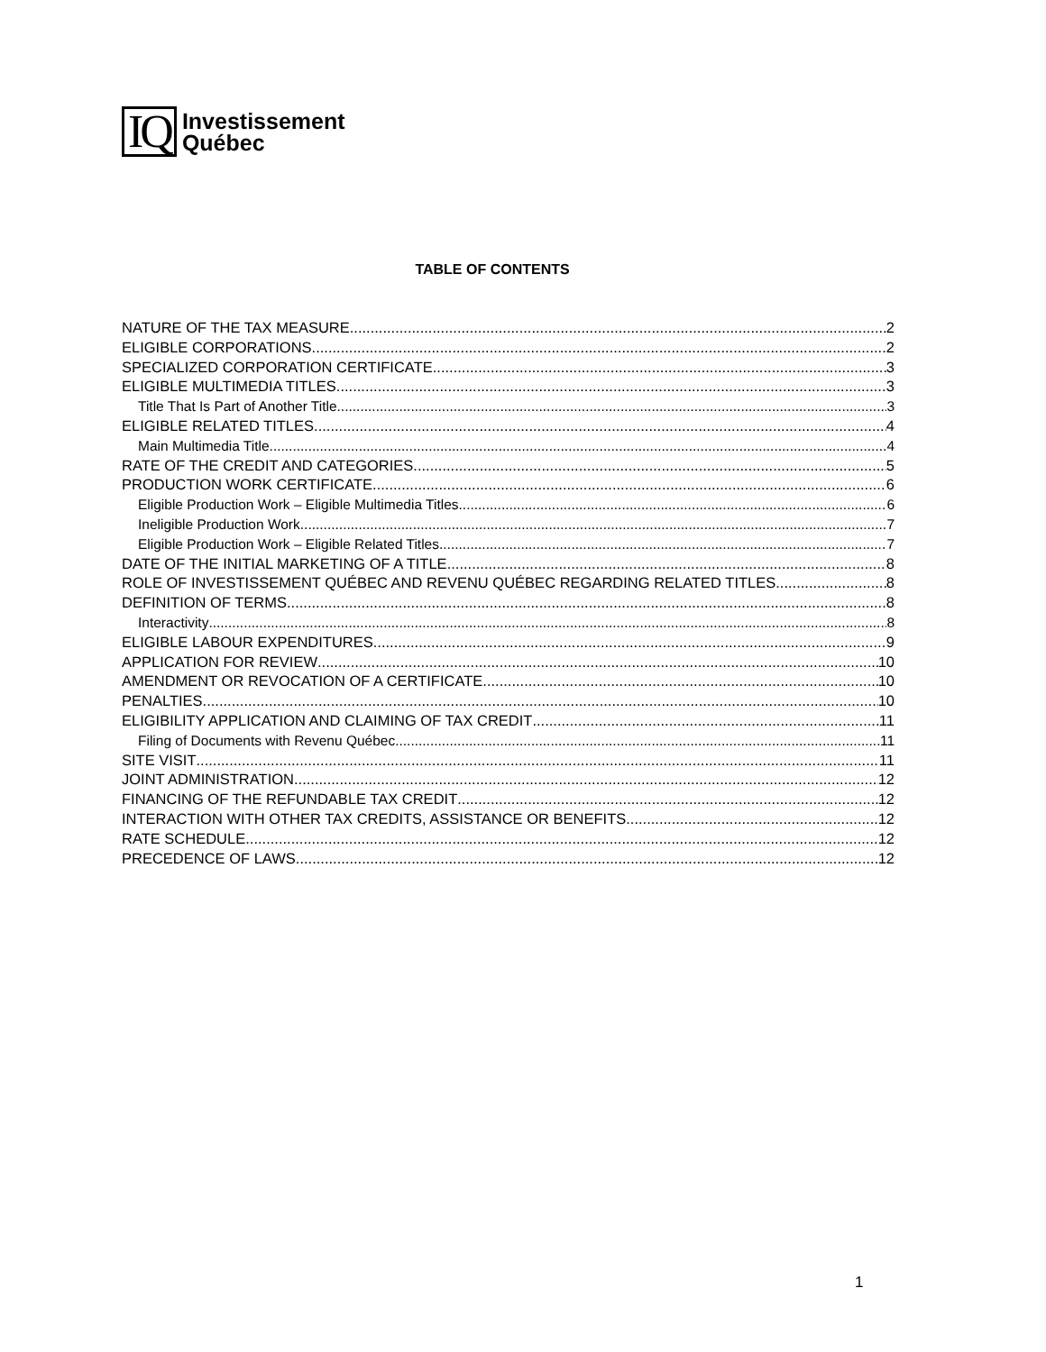IQ
Investissement
Québec
TABLE OF CONTENTS
NATURE OF THE TAX MEASURE 2
ELIGIBLE CORPORATIONS 2
SPECIALIZED CORPORATION CERTIFICATE 3
ELIGIBLE MULTIMEDIA TITLES 3
Title That Is Part of Another Title 3
ELIGIBLE RELATED TITLES 4
Main Multimedia Title 4
RATE OF THE CREDIT AND CATEGORIES 5
PRODUCTION WORK CERTIFICATE 6
Eligible Production Work – Eligible Multimedia Titles 6
Ineligible Production Work 7
Eligible Production Work – Eligible Related Titles 7
DATE OF THE INITIAL MARKETING OF A TITLE 8
ROLE OF INVESTISSEMENT QUÉBEC AND REVENU QUÉBEC REGARDING RELATED TITLES 8
DEFINITION OF TERMS 8
Interactivity 8
ELIGIBLE LABOUR EXPENDITURES 9
APPLICATION FOR REVIEW 10
AMENDMENT OR REVOCATION OF A CERTIFICATE 10
PENALTIES 10
ELIGIBILITY APPLICATION AND CLAIMING OF TAX CREDIT 11
Filing of Documents with Revenu Québec 11
SITE VISIT 11
JOINT ADMINISTRATION 12
FINANCING OF THE REFUNDABLE TAX CREDIT 12
INTERACTION WITH OTHER TAX CREDITS, ASSISTANCE OR BENEFITS 12
RATE SCHEDULE 12
PRECEDENCE OF LAWS 12
1